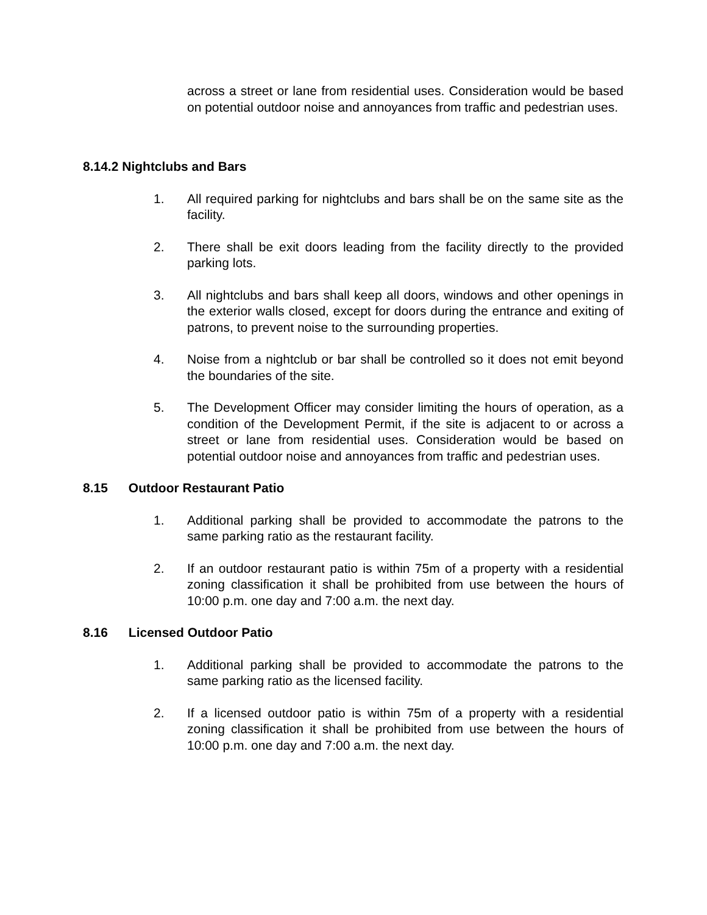across a street or lane from residential uses. Consideration would be based on potential outdoor noise and annoyances from traffic and pedestrian uses.
8.14.2 Nightclubs and Bars
1. All required parking for nightclubs and bars shall be on the same site as the facility.
2. There shall be exit doors leading from the facility directly to the provided parking lots.
3. All nightclubs and bars shall keep all doors, windows and other openings in the exterior walls closed, except for doors during the entrance and exiting of patrons, to prevent noise to the surrounding properties.
4. Noise from a nightclub or bar shall be controlled so it does not emit beyond the boundaries of the site.
5. The Development Officer may consider limiting the hours of operation, as a condition of the Development Permit, if the site is adjacent to or across a street or lane from residential uses. Consideration would be based on potential outdoor noise and annoyances from traffic and pedestrian uses.
8.15 Outdoor Restaurant Patio
1. Additional parking shall be provided to accommodate the patrons to the same parking ratio as the restaurant facility.
2. If an outdoor restaurant patio is within 75m of a property with a residential zoning classification it shall be prohibited from use between the hours of 10:00 p.m. one day and 7:00 a.m. the next day.
8.16 Licensed Outdoor Patio
1. Additional parking shall be provided to accommodate the patrons to the same parking ratio as the licensed facility.
2. If a licensed outdoor patio is within 75m of a property with a residential zoning classification it shall be prohibited from use between the hours of 10:00 p.m. one day and 7:00 a.m. the next day.